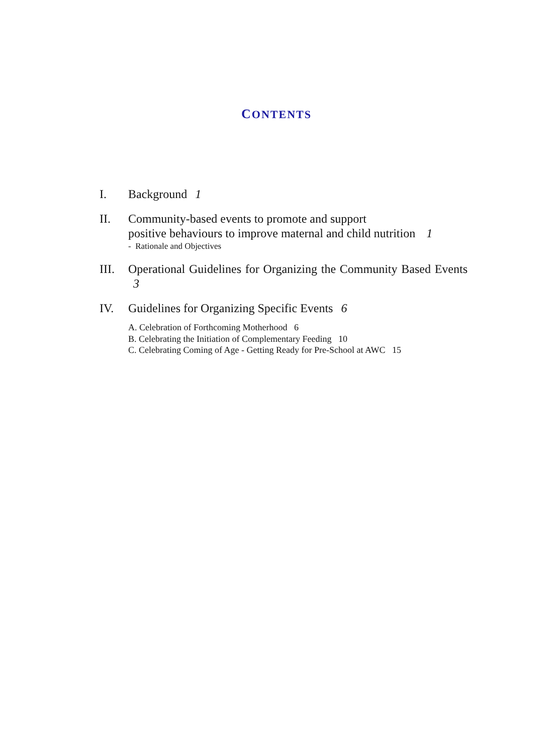CONTENTS
I. Background 1
II. Community-based events to promote and support
positive behaviours to improve maternal and child nutrition 1
- Rationale and Objectives
III.
Operational Guidelines for Organizing the Community Based Events 3
IV. Guidelines for Organizing Specific Events 6
A. Celebration of Forthcoming Motherhood 6
B. Celebrating the Initiation of Complementary Feeding 10
C. Celebrating Coming of Age - Getting Ready for Pre-School at AWC 15